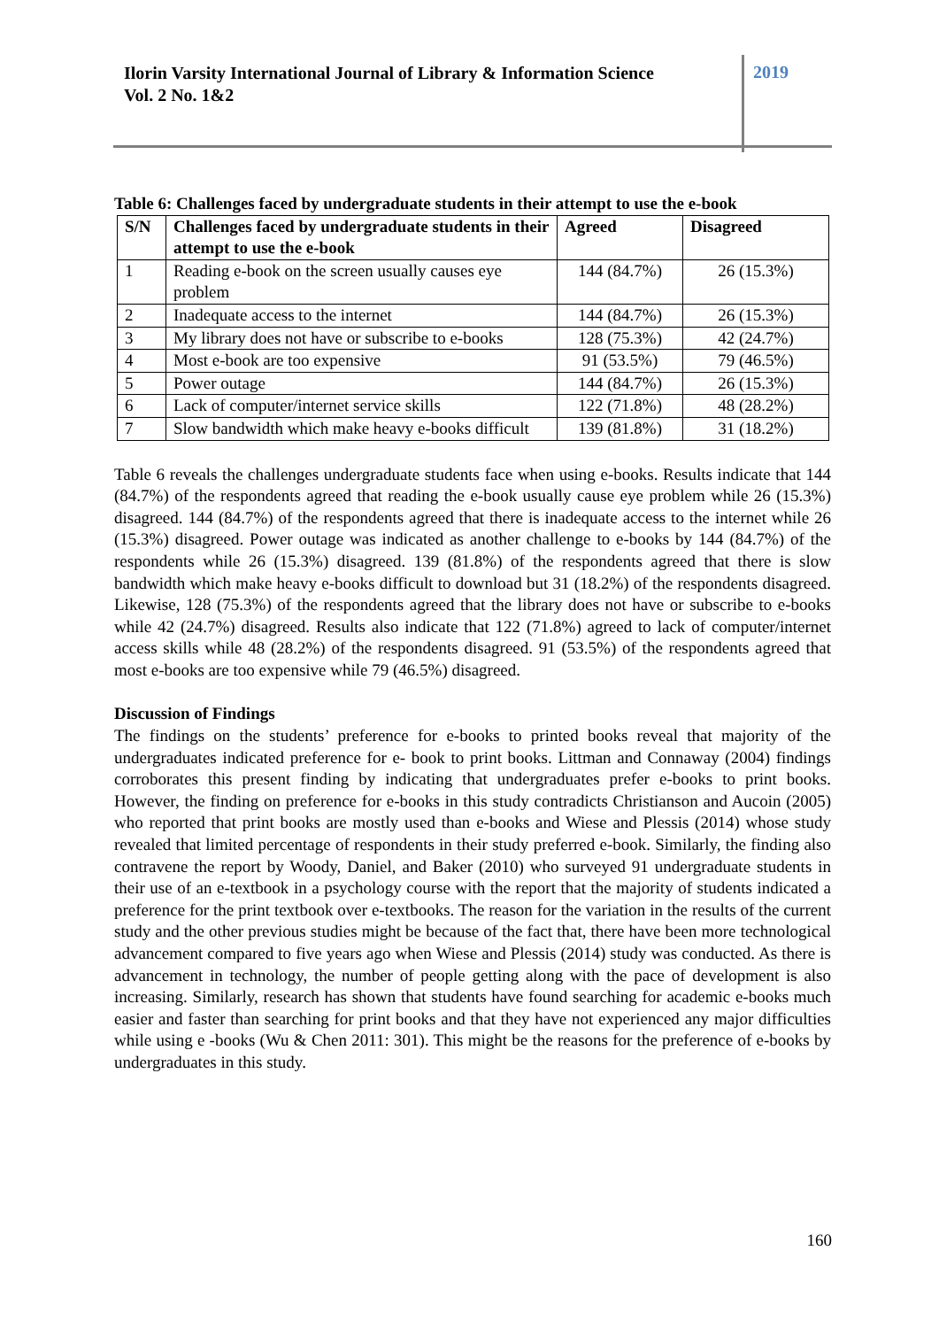Ilorin Varsity International Journal of Library & Information Science
Vol. 2 No. 1&2
2019
Table 6: Challenges faced by undergraduate students in their attempt to use the e-book
| S/N | Challenges faced by undergraduate students in their attempt to use the e-book | Agreed | Disagreed |
| --- | --- | --- | --- |
| 1 | Reading e-book on the screen usually causes eye problem | 144 (84.7%) | 26 (15.3%) |
| 2 | Inadequate access to the internet | 144 (84.7%) | 26 (15.3%) |
| 3 | My library does not have or subscribe to e-books | 128 (75.3%) | 42 (24.7%) |
| 4 | Most e-book are too expensive | 91 (53.5%) | 79 (46.5%) |
| 5 | Power outage | 144 (84.7%) | 26 (15.3%) |
| 6 | Lack of computer/internet service skills | 122 (71.8%) | 48 (28.2%) |
| 7 | Slow bandwidth which make heavy e-books difficult | 139 (81.8%) | 31 (18.2%) |
Table 6 reveals the challenges undergraduate students face when using e-books. Results indicate that 144 (84.7%) of the respondents agreed that reading the e-book usually cause eye problem while 26 (15.3%) disagreed. 144 (84.7%) of the respondents agreed that there is inadequate access to the internet while 26 (15.3%) disagreed. Power outage was indicated as another challenge to e-books by 144 (84.7%) of the respondents while 26 (15.3%) disagreed. 139 (81.8%) of the respondents agreed that there is slow bandwidth which make heavy e-books difficult to download but 31 (18.2%) of the respondents disagreed. Likewise, 128 (75.3%) of the respondents agreed that the library does not have or subscribe to e-books while 42 (24.7%) disagreed. Results also indicate that 122 (71.8%) agreed to lack of computer/internet access skills while 48 (28.2%) of the respondents disagreed. 91 (53.5%) of the respondents agreed that most e-books are too expensive while 79 (46.5%) disagreed.
Discussion of Findings
The findings on the students’ preference for e-books to printed books reveal that majority of the undergraduates indicated preference for e- book to print books. Littman and Connaway (2004) findings corroborates this present finding by indicating that undergraduates prefer e-books to print books. However, the finding on preference for e-books in this study contradicts Christianson and Aucoin (2005) who reported that print books are mostly used than e-books and Wiese and Plessis (2014) whose study revealed that limited percentage of respondents in their study preferred e-book. Similarly, the finding also contravene the report by Woody, Daniel, and Baker (2010) who surveyed 91 undergraduate students in their use of an e-textbook in a psychology course with the report that the majority of students indicated a preference for the print textbook over e-textbooks. The reason for the variation in the results of the current study and the other previous studies might be because of the fact that, there have been more technological advancement compared to five years ago when Wiese and Plessis (2014) study was conducted. As there is advancement in technology, the number of people getting along with the pace of development is also increasing. Similarly, research has shown that students have found searching for academic e-books much easier and faster than searching for print books and that they have not experienced any major difficulties while using e -books (Wu & Chen 2011: 301). This might be the reasons for the preference of e-books by undergraduates in this study.
160